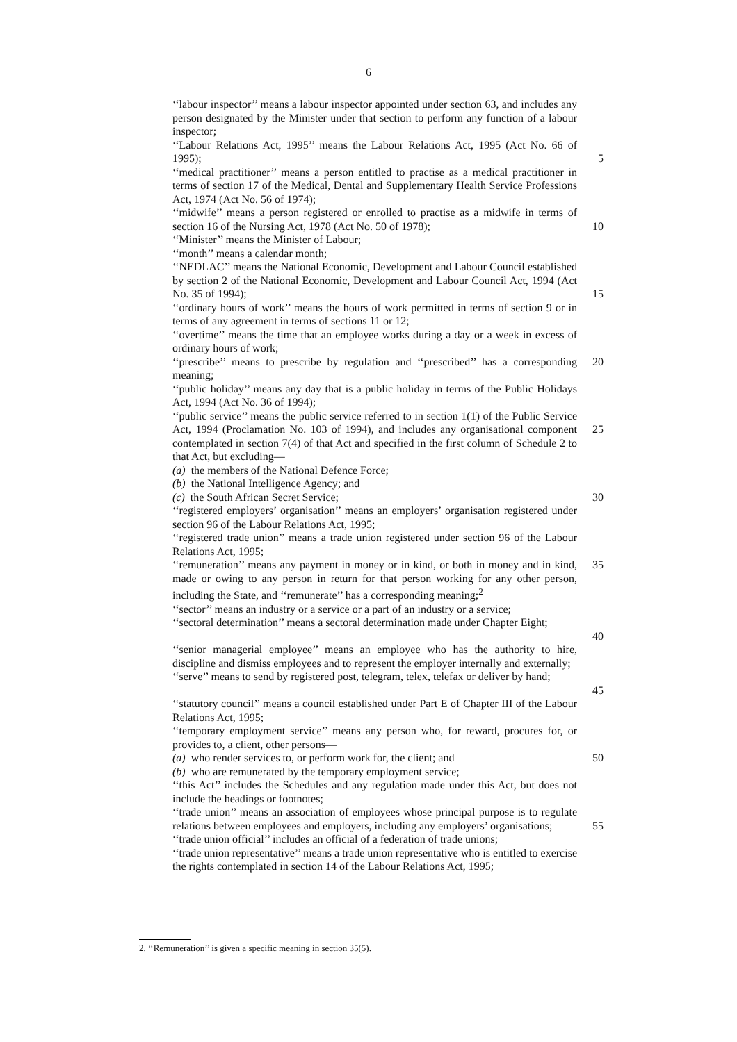6
‘‘labour inspector’’ means a labour inspector appointed under section 63, and includes any person designated by the Minister under that section to perform any function of a labour inspector;
‘‘Labour Relations Act, 1995’’ means the Labour Relations Act, 1995 (Act No. 66 of 1995);
5
‘‘medical practitioner’’ means a person entitled to practise as a medical practitioner in terms of section 17 of the Medical, Dental and Supplementary Health Service Professions Act, 1974 (Act No. 56 of 1974);
‘‘midwife’’ means a person registered or enrolled to practise as a midwife in terms of section 16 of the Nursing Act, 1978 (Act No. 50 of 1978);
10
‘‘Minister’’ means the Minister of Labour;
‘‘month’’ means a calendar month;
‘‘NEDLAC’’ means the National Economic, Development and Labour Council established by section 2 of the National Economic, Development and Labour Council Act, 1994 (Act No. 35 of 1994);
15
‘‘ordinary hours of work’’ means the hours of work permitted in terms of section 9 or in terms of any agreement in terms of sections 11 or 12;
‘‘overtime’’ means the time that an employee works during a day or a week in excess of ordinary hours of work;
‘‘prescribe’’ means to prescribe by regulation and ‘‘prescribed’’ has a corresponding meaning;
20
‘‘public holiday’’ means any day that is a public holiday in terms of the Public Holidays Act, 1994 (Act No. 36 of 1994);
‘‘public service’’ means the public service referred to in section 1(1) of the Public Service Act, 1994 (Proclamation No. 103 of 1994), and includes any organisational component contemplated in section 7(4) of that Act and specified in the first column of Schedule 2 to that Act, but excluding—
(a) the members of the National Defence Force;
(b) the National Intelligence Agency; and
(c) the South African Secret Service;
25
30
‘‘registered employers’ organisation’’ means an employers’ organisation registered under section 96 of the Labour Relations Act, 1995;
‘‘registered trade union’’ means a trade union registered under section 96 of the Labour Relations Act, 1995;
‘‘remuneration’’ means any payment in money or in kind, or both in money and in kind, made or owing to any person in return for that person working for any other person, including the State, and ‘‘remunerate’’ has a corresponding meaning;<sup>2</sup>
35
‘‘sector’’ means an industry or a service or a part of an industry or a service;
‘‘sectoral determination’’ means a sectoral determination made under Chapter Eight;
40
‘‘senior managerial employee’’ means an employee who has the authority to hire, discipline and dismiss employees and to represent the employer internally and externally;
‘‘serve’’ means to send by registered post, telegram, telex, telefax or deliver by hand;
45
‘‘statutory council’’ means a council established under Part E of Chapter III of the Labour Relations Act, 1995;
‘‘temporary employment service’’ means any person who, for reward, procures for, or provides to, a client, other persons—
(a) who render services to, or perform work for, the client; and
(b) who are remunerated by the temporary employment service;
50
‘‘this Act’’ includes the Schedules and any regulation made under this Act, but does not include the headings or footnotes;
‘‘trade union’’ means an association of employees whose principal purpose is to regulate relations between employees and employers, including any employers’ organisations;
55
‘‘trade union official’’ includes an official of a federation of trade unions;
‘‘trade union representative’’ means a trade union representative who is entitled to exercise the rights contemplated in section 14 of the Labour Relations Act, 1995;
2. ‘‘Remuneration’’ is given a specific meaning in section 35(5).